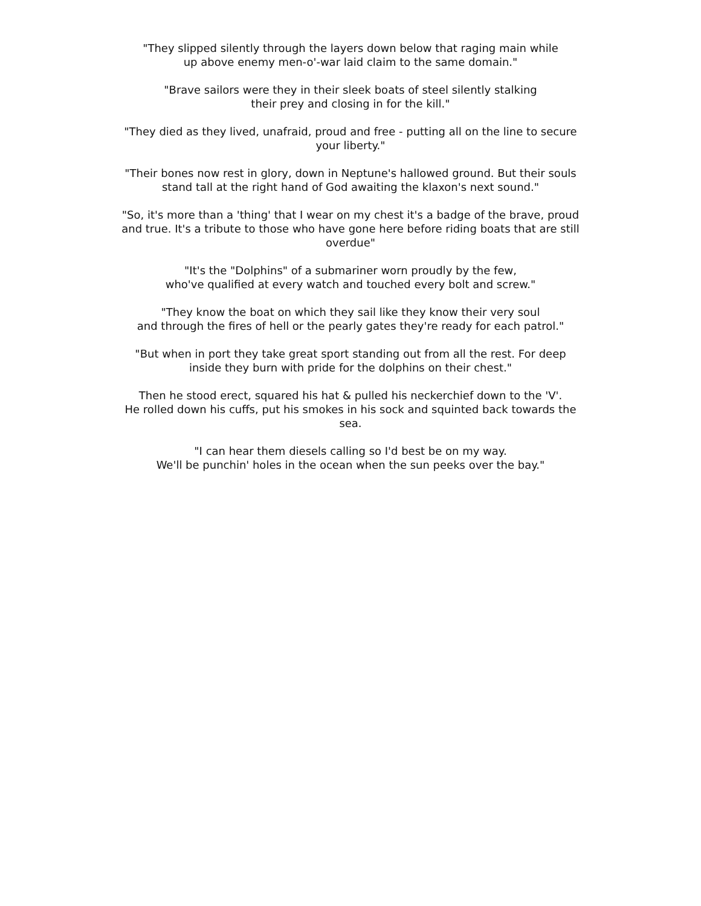"They slipped silently through the layers down below that raging main while
up above enemy men-o'-war laid claim to the same domain."
"Brave sailors were they in their sleek boats of steel silently stalking
their prey and closing in for the kill."
"They died as they lived, unafraid, proud and free - putting all on the line to secure your liberty."
"Their bones now rest in glory, down in Neptune's hallowed ground. But their souls stand tall at the right hand of God awaiting the klaxon's next sound."
"So, it's more than a 'thing' that I wear on my chest it's a badge of the brave, proud and true. It's a tribute to those who have gone here before riding boats that are still overdue"
"It's the "Dolphins" of a submariner worn proudly by the few,
who've qualified at every watch and touched every bolt and screw."
"They know the boat on which they sail like they know their very soul
and through the fires of hell or the pearly gates they're ready for each patrol."
"But when in port they take great sport standing out from all the rest. For deep inside they burn with pride for the dolphins on their chest."
Then he stood erect, squared his hat & pulled his neckerchief down to the 'V'.
He rolled down his cuffs, put his smokes in his sock and squinted back towards the sea.
"I can hear them diesels calling so I'd best be on my way.
We'll be punchin' holes in the ocean when the sun peeks over the bay."